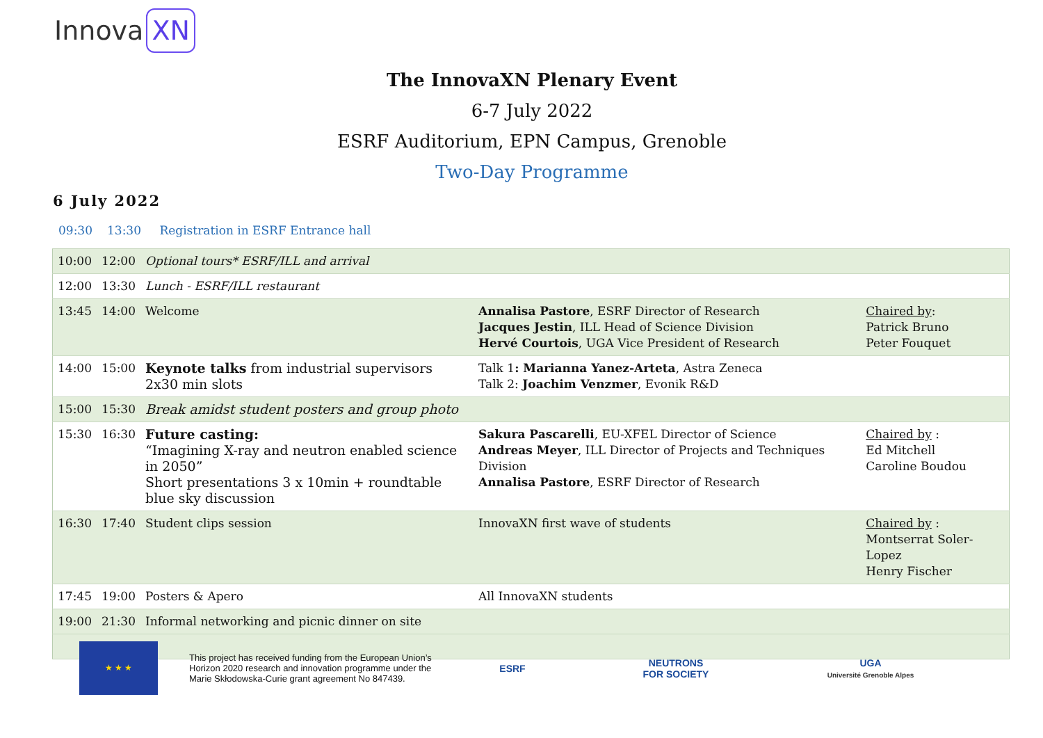Innova XN
The InnovaXN Plenary Event
6-7 July 2022
ESRF Auditorium, EPN Campus, Grenoble
Two-Day Programme
6 July 2022
09:30 13:30 Registration in ESRF Entrance hall
| 10:00 | 12:00 | Optional tours* ESRF/ILL and arrival | | |
| 12:00 | 13:30 | Lunch - ESRF/ILL restaurant | | |
| 13:45 | 14:00 | Welcome | Annalisa Pastore , ESRF Director of Research Jacques Jestin , ILL Head of Science Division Hervé Courtois , UGA Vice President of Research | Chaired by : Patrick Bruno Peter Fouquet |
| 14:00 | 15:00 | Keynote talks from industrial supervisors 2x30 min slots | Talk 1 : Marianna Yanez-Arteta , Astra Zeneca Talk 2: Joachim Venzmer , Evonik R&D | |
| 15:00 | 15:30 | Break amidst student posters and group photo | | |
| 15:30 | 16:30 | Future casting: “Imagining X-ray and neutron enabled science in 2050” Short presentations 3 x 10min + roundtable blue sky discussion | Sakura Pascarelli , EU-XFEL Director of Science Andreas Meyer , ILL Director of Projects and Techniques Division Annalisa Pastore , ESRF Director of Research | Chaired by : Ed Mitchell Caroline Boudou |
| 16:30 | 17:40 | Student clips session | InnovaXN first wave of students | Chaired by : Montserrat Soler-Lopez Henry Fischer |
| 17:45 | 19:00 | Posters & Apero | All InnovaXN students | |
| 19:00 | 21:30 | Informal networking and picnic dinner on site | | |
★ ★ ★
This project has received funding from the European Union’s Horizon 2020 research and innovation programme under the Marie Skłodowska-Curie grant agreement No 847439.
ESRF
NEUTRONS
FOR SOCIETY
UGA
Université Grenoble Alpes